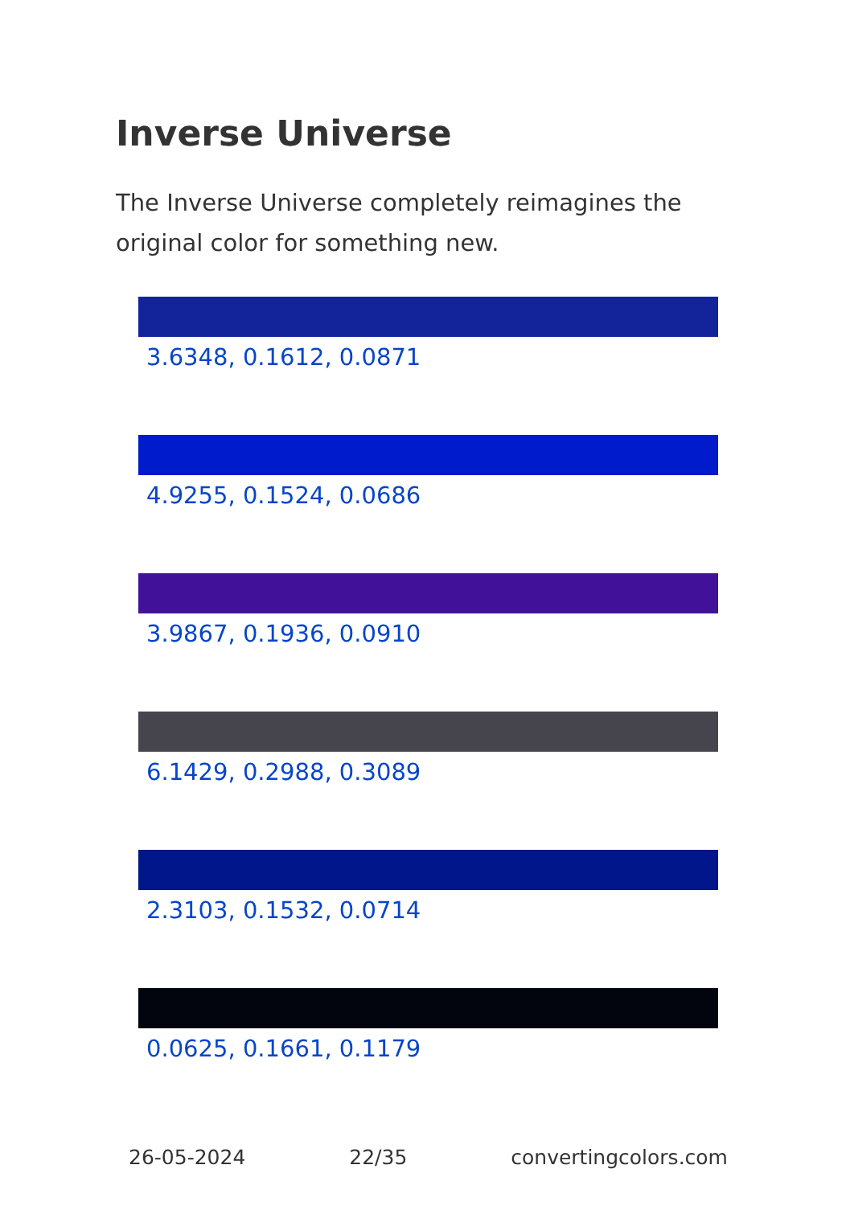Inverse Universe
The Inverse Universe completely reimagines the original color for something new.
3.6348, 0.1612, 0.0871
4.9255, 0.1524, 0.0686
3.9867, 0.1936, 0.0910
6.1429, 0.2988, 0.3089
2.3103, 0.1532, 0.0714
0.0625, 0.1661, 0.1179
26-05-2024 22/35 convertingcolors.com